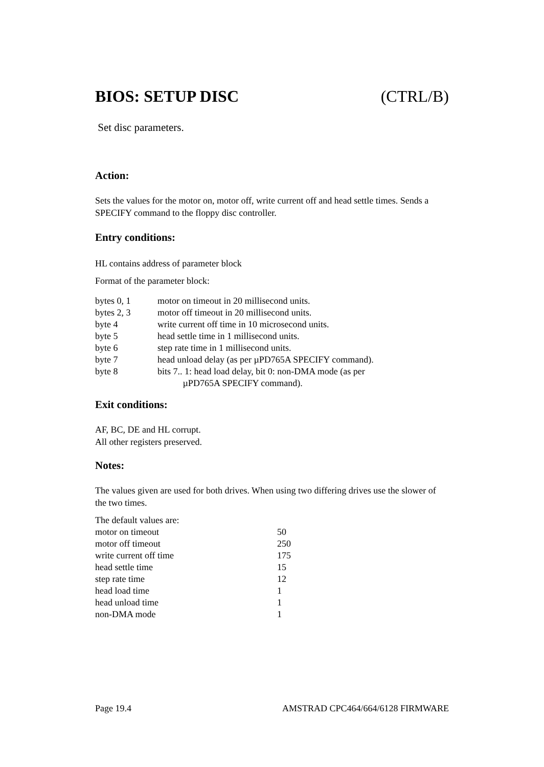BIOS: SETUP DISC (CTRL/B)
Set disc parameters.
Action:
Sets the values for the motor on, motor off, write current off and head settle times. Sends a SPECIFY command to the floppy disc controller.
Entry conditions:
HL contains address of parameter block
Format of the parameter block:
| bytes 0, 1 | motor on timeout in 20 millisecond units. |
| bytes 2, 3 | motor off timeout in 20 millisecond units. |
| byte 4 | write current off time in 10 microsecond units. |
| byte 5 | head settle time in 1 millisecond units. |
| byte 6 | step rate time in 1 millisecond units. |
| byte 7 | head unload delay (as per µPD765A SPECIFY command). |
| byte 8 | bits 7.. 1: head load delay, bit 0: non-DMA mode (as per µPD765A SPECIFY command). |
Exit conditions:
AF, BC, DE and HL corrupt.
All other registers preserved.
Notes:
The values given are used for both drives. When using two differing drives use the slower of the two times.
The default values are:
| motor on timeout | 50 |
| motor off timeout | 250 |
| write current off time | 175 |
| head settle time | 15 |
| step rate time | 12 |
| head load time | 1 |
| head unload time | 1 |
| non-DMA mode | 1 |
Page 19.4 AMSTRAD CPC464/664/6128 FIRMWARE